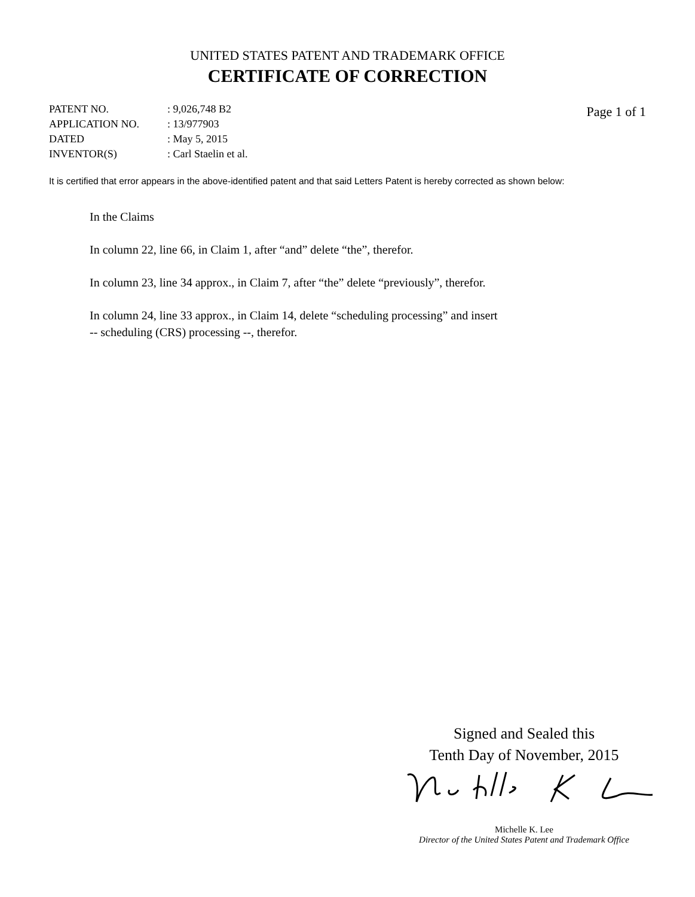UNITED STATES PATENT AND TRADEMARK OFFICE
CERTIFICATE OF CORRECTION
| PATENT NO. | : 9,026,748 B2 |
| APPLICATION NO. | : 13/977903 |
| DATED | : May 5, 2015 |
| INVENTOR(S) | : Carl Staelin et al. |
Page 1 of 1
It is certified that error appears in the above-identified patent and that said Letters Patent is hereby corrected as shown below:
In the Claims
In column 22, line 66, in Claim 1, after “and” delete “the”, therefor.
In column 23, line 34 approx., in Claim 7, after “the” delete “previously”, therefor.
In column 24, line 33 approx., in Claim 14, delete “scheduling processing” and insert
-- scheduling (CRS) processing --, therefor.
Signed and Sealed this
Tenth Day of November, 2015
Michelle K. Lee
Director of the United States Patent and Trademark Office